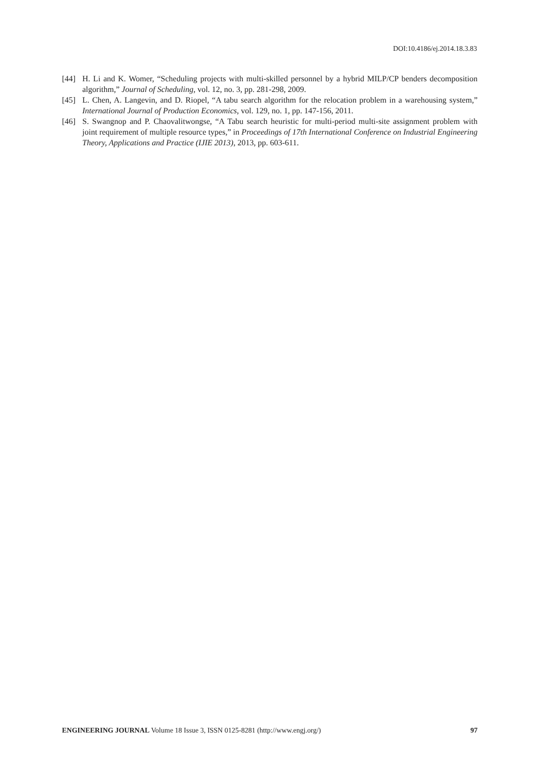DOI:10.4186/ej.2014.18.3.83
[44] H. Li and K. Womer, “Scheduling projects with multi-skilled personnel by a hybrid MILP/CP benders decomposition algorithm,” Journal of Scheduling, vol. 12, no. 3, pp. 281-298, 2009.
[45] L. Chen, A. Langevin, and D. Riopel, “A tabu search algorithm for the relocation problem in a warehousing system,” International Journal of Production Economics, vol. 129, no. 1, pp. 147-156, 2011.
[46] S. Swangnop and P. Chaovalitwongse, “A Tabu search heuristic for multi-period multi-site assignment problem with joint requirement of multiple resource types,” in Proceedings of 17th International Conference on Industrial Engineering Theory, Applications and Practice (IJIE 2013), 2013, pp. 603-611.
ENGINEERING JOURNAL Volume 18 Issue 3, ISSN 0125-8281 (http://www.engj.org/) 97